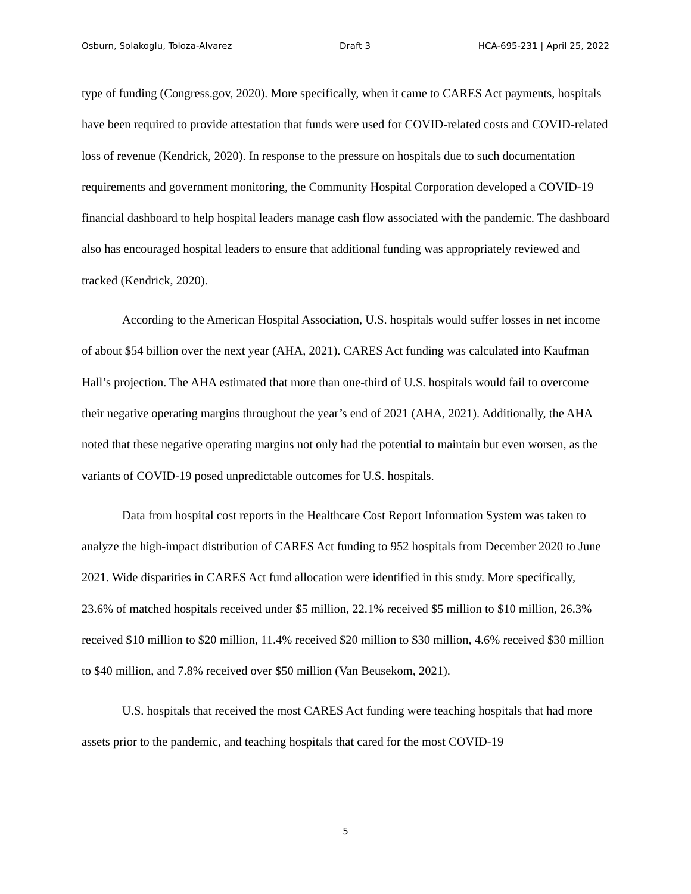Osburn, Solakoglu, Toloza-Alvarez Draft 3 HCA-695-231 | April 25, 2022
type of funding (Congress.gov, 2020). More specifically, when it came to CARES Act payments, hospitals have been required to provide attestation that funds were used for COVID-related costs and COVID-related loss of revenue (Kendrick, 2020). In response to the pressure on hospitals due to such documentation requirements and government monitoring, the Community Hospital Corporation developed a COVID-19 financial dashboard to help hospital leaders manage cash flow associated with the pandemic. The dashboard also has encouraged hospital leaders to ensure that additional funding was appropriately reviewed and tracked (Kendrick, 2020).
According to the American Hospital Association, U.S. hospitals would suffer losses in net income of about $54 billion over the next year (AHA, 2021). CARES Act funding was calculated into Kaufman Hall’s projection. The AHA estimated that more than one-third of U.S. hospitals would fail to overcome their negative operating margins throughout the year’s end of 2021 (AHA, 2021). Additionally, the AHA noted that these negative operating margins not only had the potential to maintain but even worsen, as the variants of COVID-19 posed unpredictable outcomes for U.S. hospitals.
Data from hospital cost reports in the Healthcare Cost Report Information System was taken to analyze the high-impact distribution of CARES Act funding to 952 hospitals from December 2020 to June 2021. Wide disparities in CARES Act fund allocation were identified in this study. More specifically, 23.6% of matched hospitals received under $5 million, 22.1% received $5 million to $10 million, 26.3% received $10 million to $20 million, 11.4% received $20 million to $30 million, 4.6% received $30 million to $40 million, and 7.8% received over $50 million (Van Beusekom, 2021).
U.S. hospitals that received the most CARES Act funding were teaching hospitals that had more assets prior to the pandemic, and teaching hospitals that cared for the most COVID-19
5